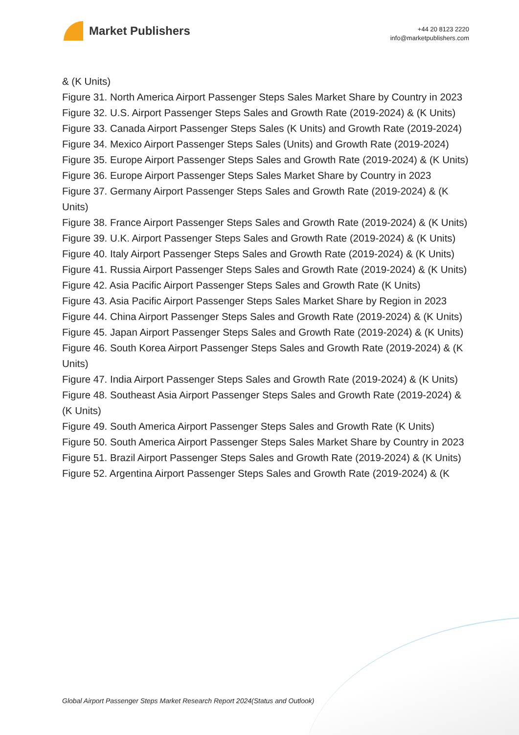Market Publishers
+44 20 8123 2220
info@marketpublishers.com
& (K Units)
Figure 31. North America Airport Passenger Steps Sales Market Share by Country in 2023
Figure 32. U.S. Airport Passenger Steps Sales and Growth Rate (2019-2024) & (K Units)
Figure 33. Canada Airport Passenger Steps Sales (K Units) and Growth Rate (2019-2024)
Figure 34. Mexico Airport Passenger Steps Sales (Units) and Growth Rate (2019-2024)
Figure 35. Europe Airport Passenger Steps Sales and Growth Rate (2019-2024) & (K Units)
Figure 36. Europe Airport Passenger Steps Sales Market Share by Country in 2023
Figure 37. Germany Airport Passenger Steps Sales and Growth Rate (2019-2024) & (K Units)
Figure 38. France Airport Passenger Steps Sales and Growth Rate (2019-2024) & (K Units)
Figure 39. U.K. Airport Passenger Steps Sales and Growth Rate (2019-2024) & (K Units)
Figure 40. Italy Airport Passenger Steps Sales and Growth Rate (2019-2024) & (K Units)
Figure 41. Russia Airport Passenger Steps Sales and Growth Rate (2019-2024) & (K Units)
Figure 42. Asia Pacific Airport Passenger Steps Sales and Growth Rate (K Units)
Figure 43. Asia Pacific Airport Passenger Steps Sales Market Share by Region in 2023
Figure 44. China Airport Passenger Steps Sales and Growth Rate (2019-2024) & (K Units)
Figure 45. Japan Airport Passenger Steps Sales and Growth Rate (2019-2024) & (K Units)
Figure 46. South Korea Airport Passenger Steps Sales and Growth Rate (2019-2024) & (K Units)
Figure 47. India Airport Passenger Steps Sales and Growth Rate (2019-2024) & (K Units)
Figure 48. Southeast Asia Airport Passenger Steps Sales and Growth Rate (2019-2024) & (K Units)
Figure 49. South America Airport Passenger Steps Sales and Growth Rate (K Units)
Figure 50. South America Airport Passenger Steps Sales Market Share by Country in 2023
Figure 51. Brazil Airport Passenger Steps Sales and Growth Rate (2019-2024) & (K Units)
Figure 52. Argentina Airport Passenger Steps Sales and Growth Rate (2019-2024) & (K
Global Airport Passenger Steps Market Research Report 2024(Status and Outlook)